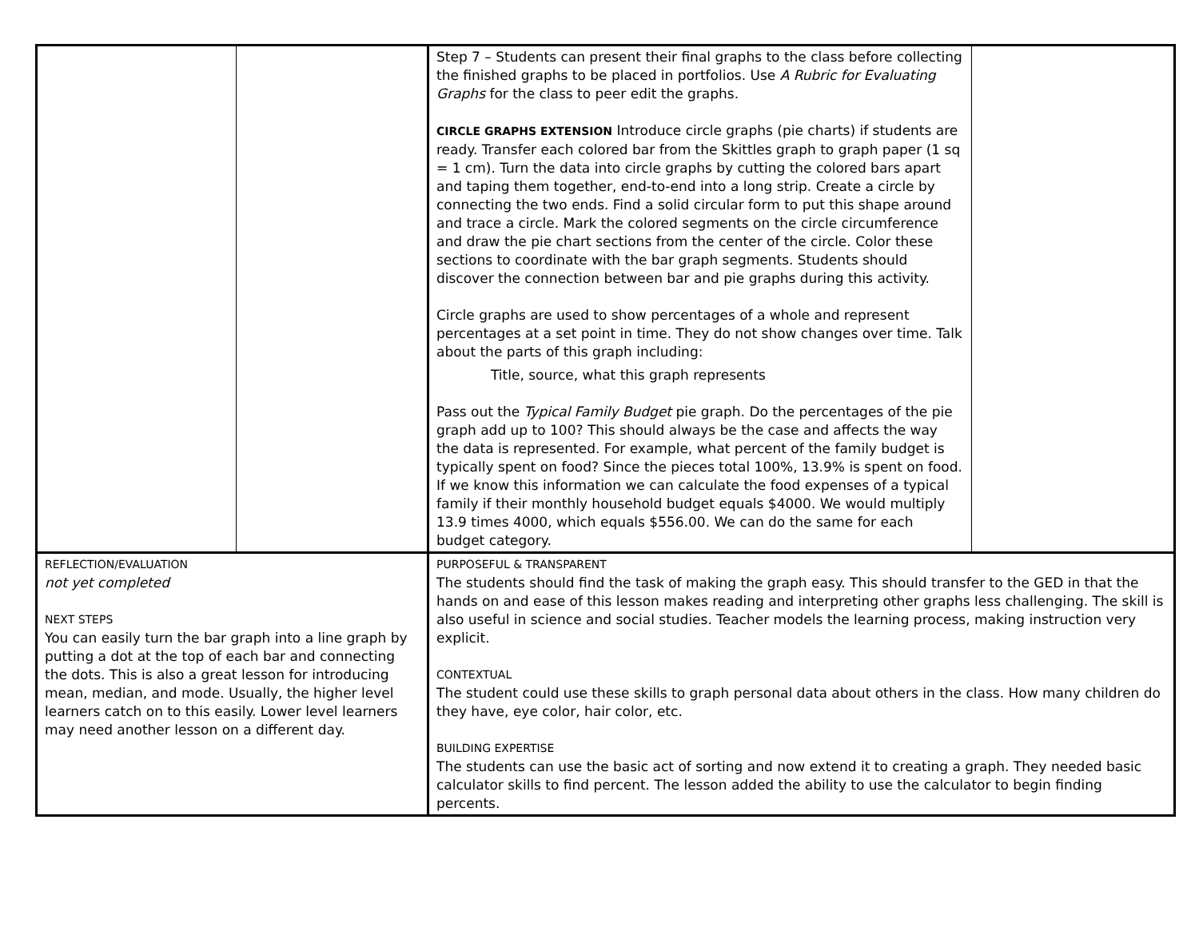| | | Step 7 – Students can present their final graphs to the class before collecting the finished graphs to be placed in portfolios. Use A Rubric for Evaluating Graphs for the class to peer edit the graphs. CIRCLE GRAPHS EXTENSION Introduce circle graphs (pie charts) if students are ready. Transfer each colored bar from the Skittles graph to graph paper (1 sq = 1 cm). Turn the data into circle graphs by cutting the colored bars apart and taping them together, end-to-end into a long strip. Create a circle by connecting the two ends. Find a solid circular form to put this shape around and trace a circle. Mark the colored segments on the circle circumference and draw the pie chart sections from the center of the circle. Color these sections to coordinate with the bar graph segments. Students should discover the connection between bar and pie graphs during this activity. Circle graphs are used to show percentages of a whole and represent percentages at a set point in time. They do not show changes over time. Talk about the parts of this graph including: Title, source, what this graph represents Pass out the Typical Family Budget pie graph. Do the percentages of the pie graph add up to 100? This should always be the case and affects the way the data is represented. For example, what percent of the family budget is typically spent on food? Since the pieces total 100%, 13.9% is spent on food. If we know this information we can calculate the food expenses of a typical family if their monthly household budget equals $4000. We would multiply 13.9 times 4000, which equals $556.00. We can do the same for each budget category. | |
| REFLECTION/EVALUATION not yet completed NEXT STEPS You can easily turn the bar graph into a line graph by putting a dot at the top of each bar and connecting the dots. This is also a great lesson for introducing mean, median, and mode. Usually, the higher level learners catch on to this easily. Lower level learners may need another lesson on a different day. | | PURPOSEFUL & TRANSPARENT The students should find the task of making the graph easy. This should transfer to the GED in that the hands on and ease of this lesson makes reading and interpreting other graphs less challenging. The skill is also useful in science and social studies. Teacher models the learning process, making instruction very explicit. CONTEXTUAL The student could use these skills to graph personal data about others in the class. How many children do they have, eye color, hair color, etc. BUILDING EXPERTISE The students can use the basic act of sorting and now extend it to creating a graph. They needed basic calculator skills to find percent. The lesson added the ability to use the calculator to begin finding percents. | |